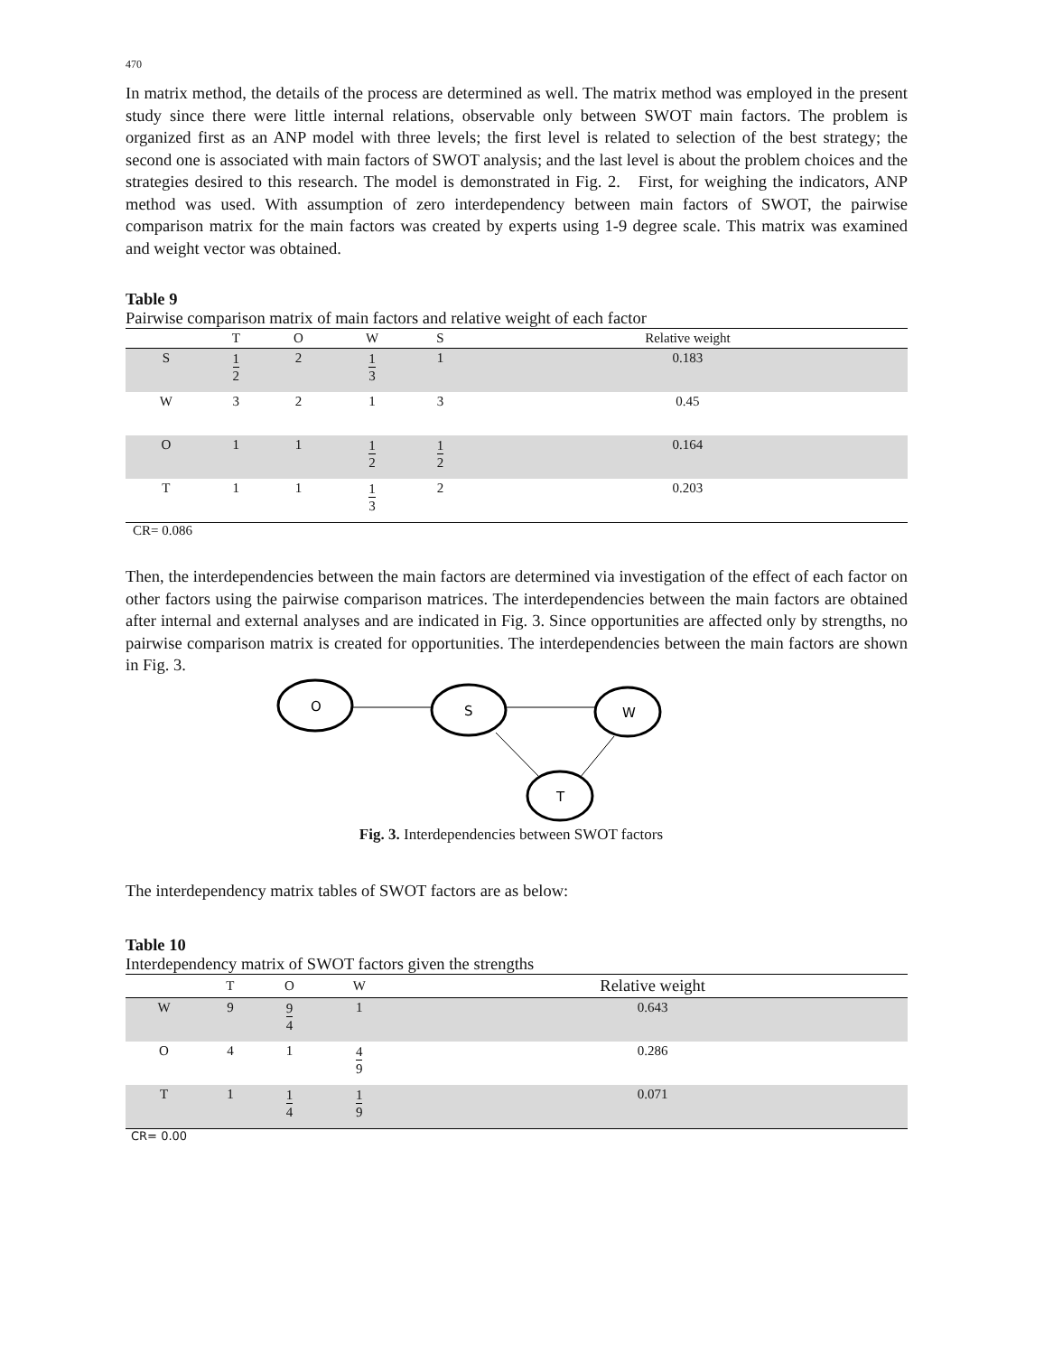470
In matrix method, the details of the process are determined as well. The matrix method was employed in the present study since there were little internal relations, observable only between SWOT main factors. The problem is organized first as an ANP model with three levels; the first level is related to selection of the best strategy; the second one is associated with main factors of SWOT analysis; and the last level is about the problem choices and the strategies desired to this research. The model is demonstrated in Fig. 2. First, for weighing the indicators, ANP method was used. With assumption of zero interdependency between main factors of SWOT, the pairwise comparison matrix for the main factors was created by experts using 1-9 degree scale. This matrix was examined and weight vector was obtained.
Table 9
Pairwise comparison matrix of main factors and relative weight of each factor
| | T | O | W | S | Relative weight |
| --- | --- | --- | --- | --- | --- |
| S | 1 2 | 2 | 1 3 | 1 | 0.183 |
| W | 3 | 2 | 1 | 3 | 0.45 |
| O | 1 | 1 | 1 2 | 1 2 | 0.164 |
| T | 1 | 1 | 1 3 | 2 | 0.203 |
CR= 0.086
Then, the interdependencies between the main factors are determined via investigation of the effect of each factor on other factors using the pairwise comparison matrices. The interdependencies between the main factors are obtained after internal and external analyses and are indicated in Fig. 3. Since opportunities are affected only by strengths, no pairwise comparison matrix is created for opportunities. The interdependencies between the main factors are shown in Fig. 3.
O
S
W
T
Fig. 3. Interdependencies between SWOT factors
The interdependency matrix tables of SWOT factors are as below:
Table 10
Interdependency matrix of SWOT factors given the strengths
| | T | O | W | Relative weight |
| --- | --- | --- | --- | --- |
| W | 9 | 9 4 | 1 | 0.643 |
| O | 4 | 1 | 4 9 | 0.286 |
| T | 1 | 1 4 | 1 9 | 0.071 |
CR= 0.00